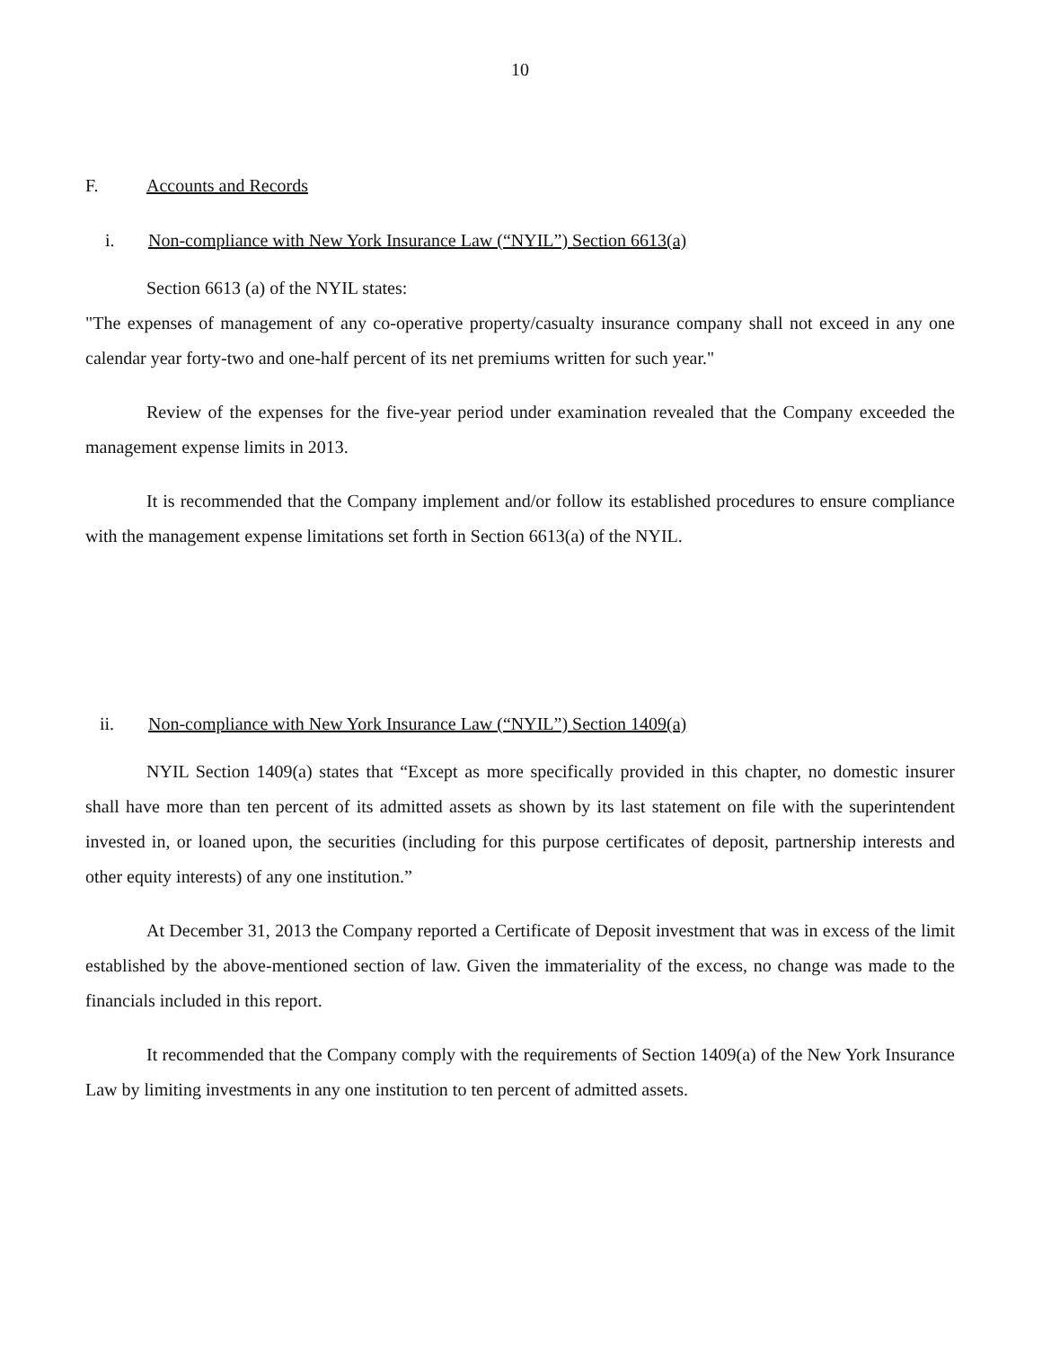10
F. Accounts and Records
i. Non-compliance with New York Insurance Law (“NYIL”) Section 6613(a)
Section 6613 (a) of the NYIL states:
"The expenses of management of any co-operative property/casualty insurance company shall not exceed in any one calendar year forty-two and one-half percent of its net premiums written for such year."
Review of the expenses for the five-year period under examination revealed that the Company exceeded the management expense limits in 2013.
It is recommended that the Company implement and/or follow its established procedures to ensure compliance with the management expense limitations set forth in Section 6613(a) of the NYIL.
ii. Non-compliance with New York Insurance Law (“NYIL”) Section 1409(a)
NYIL Section 1409(a) states that “Except as more specifically provided in this chapter, no domestic insurer shall have more than ten percent of its admitted assets as shown by its last statement on file with the superintendent invested in, or loaned upon, the securities (including for this purpose certificates of deposit, partnership interests and other equity interests) of any one institution.”
At December 31, 2013 the Company reported a Certificate of Deposit investment that was in excess of the limit established by the above-mentioned section of law. Given the immateriality of the excess, no change was made to the financials included in this report.
It recommended that the Company comply with the requirements of Section 1409(a) of the New York Insurance Law by limiting investments in any one institution to ten percent of admitted assets.